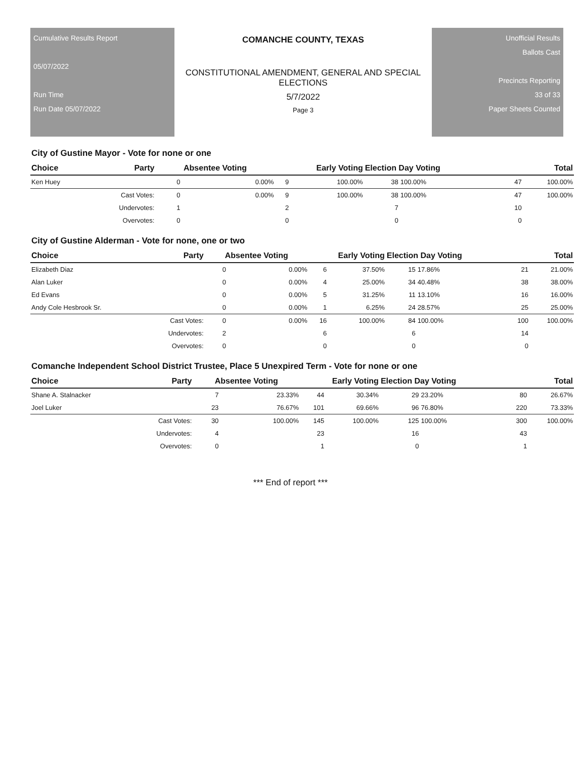Cumulative Results Report
05/07/2022
Run Time
Run Date 05/07/2022
COMANCHE COUNTY, TEXAS
CONSTITUTIONAL AMENDMENT, GENERAL AND SPECIAL
ELECTIONS
5/7/2022
Page 3
Unofficial Results
Ballots Cast
Precincts Reporting
33 of 33
Paper Sheets Counted
City of Gustine Mayor - Vote for none or one
| Choice | Party | Absentee Voting | | Early Voting | | Election Day Voting | | Total | |
| --- | --- | --- | --- | --- | --- | --- | --- | --- | --- |
| Ken Huey | | 0 | 0.00% | 9 | 100.00% | 38 | 100.00% | 47 | 100.00% |
| | Cast Votes: | 0 | 0.00% | 9 | 100.00% | 38 | 100.00% | 47 | 100.00% |
| | Undervotes: | 1 | | 2 | | 7 | | 10 | |
| | Overvotes: | 0 | | 0 | | 0 | | 0 | |
City of Gustine Alderman - Vote for none, one or two
| Choice | Party | Absentee Voting | | Early Voting | | Election Day Voting | | Total | |
| --- | --- | --- | --- | --- | --- | --- | --- | --- | --- |
| Elizabeth Diaz | | 0 | 0.00% | 6 | 37.50% | 15 | 17.86% | 21 | 21.00% |
| Alan Luker | | 0 | 0.00% | 4 | 25.00% | 34 | 40.48% | 38 | 38.00% |
| Ed Evans | | 0 | 0.00% | 5 | 31.25% | 11 | 13.10% | 16 | 16.00% |
| Andy Cole Hesbrook Sr. | | 0 | 0.00% | 1 | 6.25% | 24 | 28.57% | 25 | 25.00% |
| | Cast Votes: | 0 | 0.00% | 16 | 100.00% | 84 | 100.00% | 100 | 100.00% |
| | Undervotes: | 2 | | 6 | | 6 | | 14 | |
| | Overvotes: | 0 | | 0 | | 0 | | 0 | |
Comanche Independent School District Trustee, Place 5 Unexpired Term - Vote for none or one
| Choice | Party | Absentee Voting | | Early Voting | | Election Day Voting | | Total | |
| --- | --- | --- | --- | --- | --- | --- | --- | --- | --- |
| Shane A. Stalnacker | | 7 | 23.33% | 44 | 30.34% | 29 | 23.20% | 80 | 26.67% |
| Joel Luker | | 23 | 76.67% | 101 | 69.66% | 96 | 76.80% | 220 | 73.33% |
| | Cast Votes: | 30 | 100.00% | 145 | 100.00% | 125 | 100.00% | 300 | 100.00% |
| | Undervotes: | 4 | | 23 | | 16 | | 43 | |
| | Overvotes: | 0 | | 1 | | 0 | | 1 | |
*** End of report ***